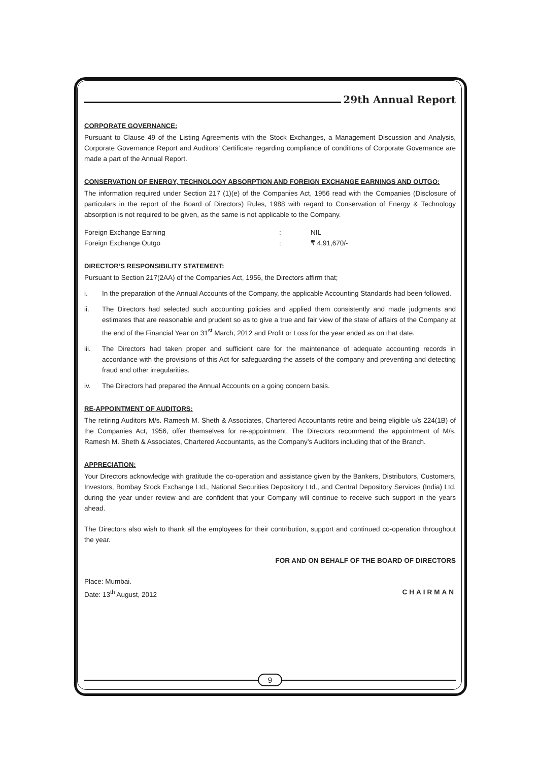29th Annual Report
CORPORATE GOVERNANCE:
Pursuant to Clause 49 of the Listing Agreements with the Stock Exchanges, a Management Discussion and Analysis, Corporate Governance Report and Auditors’ Certificate regarding compliance of conditions of Corporate Governance are made a part of the Annual Report.
CONSERVATION OF ENERGY, TECHNOLOGY ABSORPTION AND FOREIGN EXCHANGE EARNINGS AND OUTGO:
The information required under Section 217 (1)(e) of the Companies Act, 1956 read with the Companies (Disclosure of particulars in the report of the Board of Directors) Rules, 1988 with regard to Conservation of Energy & Technology absorption is not required to be given, as the same is not applicable to the Company.
Foreign Exchange Earning: NIL
Foreign Exchange Outgo: ₹ 4,91,670/-
DIRECTOR’S RESPONSIBILITY STATEMENT:
Pursuant to Section 217(2AA) of the Companies Act, 1956, the Directors affirm that;
i. In the preparation of the Annual Accounts of the Company, the applicable Accounting Standards had been followed.
ii. The Directors had selected such accounting policies and applied them consistently and made judgments and estimates that are reasonable and prudent so as to give a true and fair view of the state of affairs of the Company at the end of the Financial Year on 31<sup>st</sup> March, 2012 and Profit or Loss for the year ended as on that date.
iii. The Directors had taken proper and sufficient care for the maintenance of adequate accounting records in accordance with the provisions of this Act for safeguarding the assets of the company and preventing and detecting fraud and other irregularities.
iv. The Directors had prepared the Annual Accounts on a going concern basis.
RE-APPOINTMENT OF AUDITORS:
The retiring Auditors M/s. Ramesh M. Sheth & Associates, Chartered Accountants retire and being eligible u/s 224(1B) of the Companies Act, 1956, offer themselves for re-appointment. The Directors recommend the appointment of M/s. Ramesh M. Sheth & Associates, Chartered Accountants, as the Company’s Auditors including that of the Branch.
APPRECIATION:
Your Directors acknowledge with gratitude the co-operation and assistance given by the Bankers, Distributors, Customers, Investors, Bombay Stock Exchange Ltd., National Securities Depository Ltd., and Central Depository Services (India) Ltd. during the year under review and are confident that your Company will continue to receive such support in the years ahead.
The Directors also wish to thank all the employees for their contribution, support and continued co-operation throughout the year.
FOR AND ON BEHALF OF THE BOARD OF DIRECTORS
Place: Mumbai.
Date: 13<sup>th</sup> August, 2012 CHAIRMAN
9